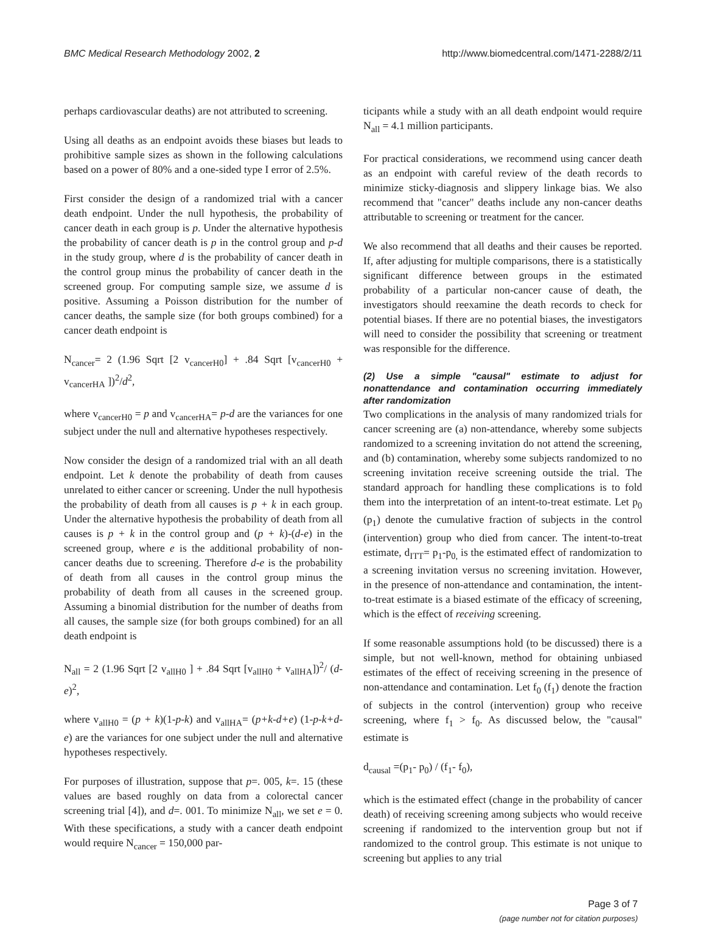BMC Medical Research Methodology 2002, 2 http://www.biomedcentral.com/1471-2288/2/11
perhaps cardiovascular deaths) are not attributed to screening.
Using all deaths as an endpoint avoids these biases but leads to prohibitive sample sizes as shown in the following calculations based on a power of 80% and a one-sided type I error of 2.5%.
First consider the design of a randomized trial with a cancer death endpoint. Under the null hypothesis, the probability of cancer death in each group is p. Under the alternative hypothesis the probability of cancer death is p in the control group and p-d in the study group, where d is the probability of cancer death in the control group minus the probability of cancer death in the screened group. For computing sample size, we assume d is positive. Assuming a Poisson distribution for the number of cancer deaths, the sample size (for both groups combined) for a cancer death endpoint is
N<sub>cancer</sub>= 2 (1.96 Sqrt [2 v<sub>cancerH0</sub>] + .84 Sqrt [v<sub>cancerH0</sub> + v<sub>cancerHA</sub> ])<sup>2</sup>/d<sup>2</sup>,
where v<sub>cancerH0</sub> = p and v<sub>cancerHA</sub>= p-d are the variances for one subject under the null and alternative hypotheses respectively.
Now consider the design of a randomized trial with an all death endpoint. Let k denote the probability of death from causes unrelated to either cancer or screening. Under the null hypothesis the probability of death from all causes is p + k in each group. Under the alternative hypothesis the probability of death from all causes is p + k in the control group and (p + k)-(d-e) in the screened group, where e is the additional probability of non-cancer deaths due to screening. Therefore d-e is the probability of death from all causes in the control group minus the probability of death from all causes in the screened group. Assuming a binomial distribution for the number of deaths from all causes, the sample size (for both groups combined) for an all death endpoint is
N<sub>all</sub> = 2 (1.96 Sqrt [2 v<sub>allH0</sub> ] + .84 Sqrt [v<sub>allH0</sub> + v<sub>allHA</sub>])<sup>2</sup>/ (d-e)<sup>2</sup>,
where v<sub>allH0</sub> = (p + k)(1-p-k) and v<sub>allHA</sub>= (p+k-d+e) (1-p-k+d-e) are the variances for one subject under the null and alternative hypotheses respectively.
For purposes of illustration, suppose that p=. 005, k=. 15 (these values are based roughly on data from a colorectal cancer screening trial [4]), and d=. 001. To minimize N<sub>all</sub>, we set e = 0. With these specifications, a study with a cancer death endpoint would require N<sub>cancer</sub> = 150,000 par-
ticipants while a study with an all death endpoint would require N<sub>all</sub> = 4.1 million participants.
For practical considerations, we recommend using cancer death as an endpoint with careful review of the death records to minimize sticky-diagnosis and slippery linkage bias. We also recommend that "cancer" deaths include any non-cancer deaths attributable to screening or treatment for the cancer.
We also recommend that all deaths and their causes be reported. If, after adjusting for multiple comparisons, there is a statistically significant difference between groups in the estimated probability of a particular non-cancer cause of death, the investigators should reexamine the death records to check for potential biases. If there are no potential biases, the investigators will need to consider the possibility that screening or treatment was responsible for the difference.
(2) Use a simple "causal" estimate to adjust for nonattendance and contamination occurring immediately after randomization
Two complications in the analysis of many randomized trials for cancer screening are (a) non-attendance, whereby some subjects randomized to a screening invitation do not attend the screening, and (b) contamination, whereby some subjects randomized to no screening invitation receive screening outside the trial. The standard approach for handling these complications is to fold them into the interpretation of an intent-to-treat estimate. Let p<sub>0</sub> (p<sub>1</sub>) denote the cumulative fraction of subjects in the control (intervention) group who died from cancer. The intent-to-treat estimate, d<sub>ITT</sub>= p<sub>1</sub>-p<sub>0,</sub> is the estimated effect of randomization to a screening invitation versus no screening invitation. However, in the presence of non-attendance and contamination, the intent-to-treat estimate is a biased estimate of the efficacy of screening, which is the effect of receiving screening.
If some reasonable assumptions hold (to be discussed) there is a simple, but not well-known, method for obtaining unbiased estimates of the effect of receiving screening in the presence of non-attendance and contamination. Let f<sub>0</sub> (f<sub>1</sub>) denote the fraction of subjects in the control (intervention) group who receive screening, where f<sub>1</sub> > f<sub>0</sub>. As discussed below, the "causal" estimate is
d<sub>causal</sub> =(p<sub>1</sub>- p<sub>0</sub>) / (f<sub>1</sub>- f<sub>0</sub>),
which is the estimated effect (change in the probability of cancer death) of receiving screening among subjects who would receive screening if randomized to the intervention group but not if randomized to the control group. This estimate is not unique to screening but applies to any trial
Page 3 of 7
(page number not for citation purposes)